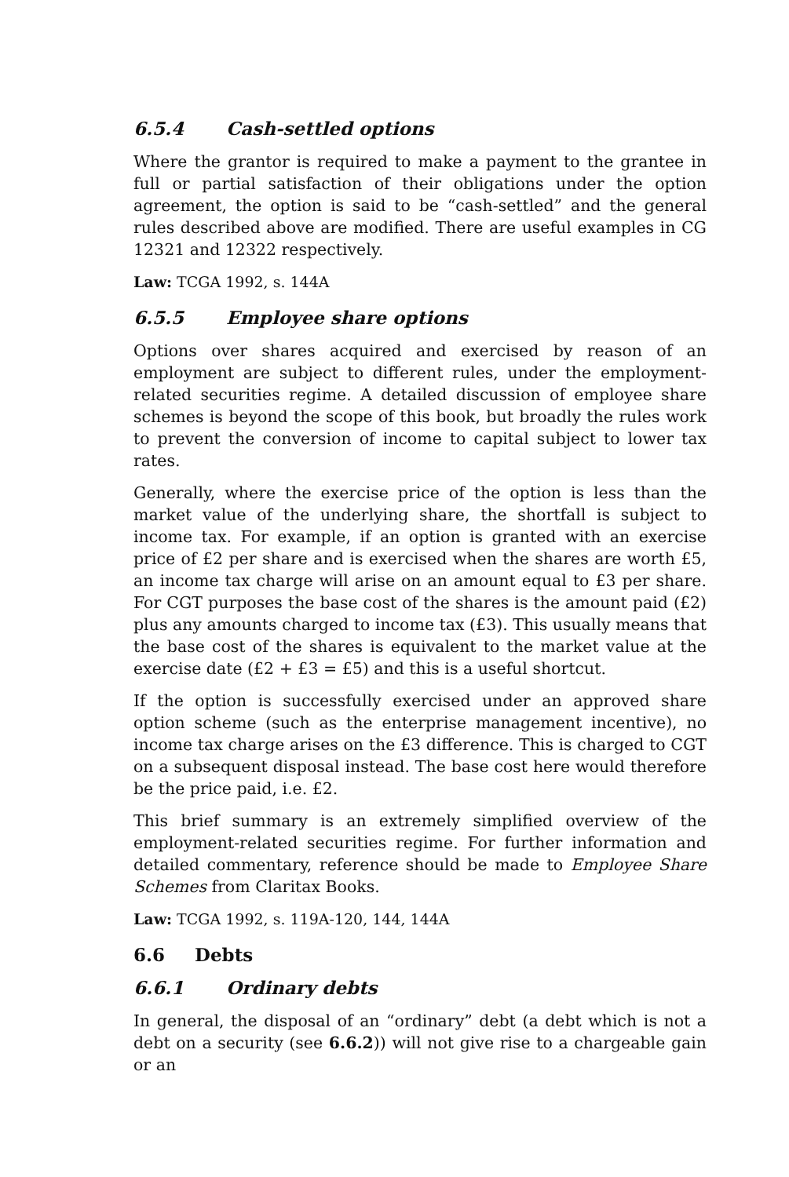6.5.4 Cash-settled options
Where the grantor is required to make a payment to the grantee in full or partial satisfaction of their obligations under the option agreement, the option is said to be “cash-settled” and the general rules described above are modified. There are useful examples in CG 12321 and 12322 respectively.
Law: TCGA 1992, s. 144A
6.5.5 Employee share options
Options over shares acquired and exercised by reason of an employment are subject to different rules, under the employment-related securities regime. A detailed discussion of employee share schemes is beyond the scope of this book, but broadly the rules work to prevent the conversion of income to capital subject to lower tax rates.
Generally, where the exercise price of the option is less than the market value of the underlying share, the shortfall is subject to income tax. For example, if an option is granted with an exercise price of £2 per share and is exercised when the shares are worth £5, an income tax charge will arise on an amount equal to £3 per share. For CGT purposes the base cost of the shares is the amount paid (£2) plus any amounts charged to income tax (£3). This usually means that the base cost of the shares is equivalent to the market value at the exercise date (£2 + £3 = £5) and this is a useful shortcut.
If the option is successfully exercised under an approved share option scheme (such as the enterprise management incentive), no income tax charge arises on the £3 difference. This is charged to CGT on a subsequent disposal instead. The base cost here would therefore be the price paid, i.e. £2.
This brief summary is an extremely simplified overview of the employment-related securities regime. For further information and detailed commentary, reference should be made to Employee Share Schemes from Claritax Books.
Law: TCGA 1992, s. 119A-120, 144, 144A
6.6 Debts
6.6.1 Ordinary debts
In general, the disposal of an “ordinary” debt (a debt which is not a debt on a security (see 6.6.2)) will not give rise to a chargeable gain or an